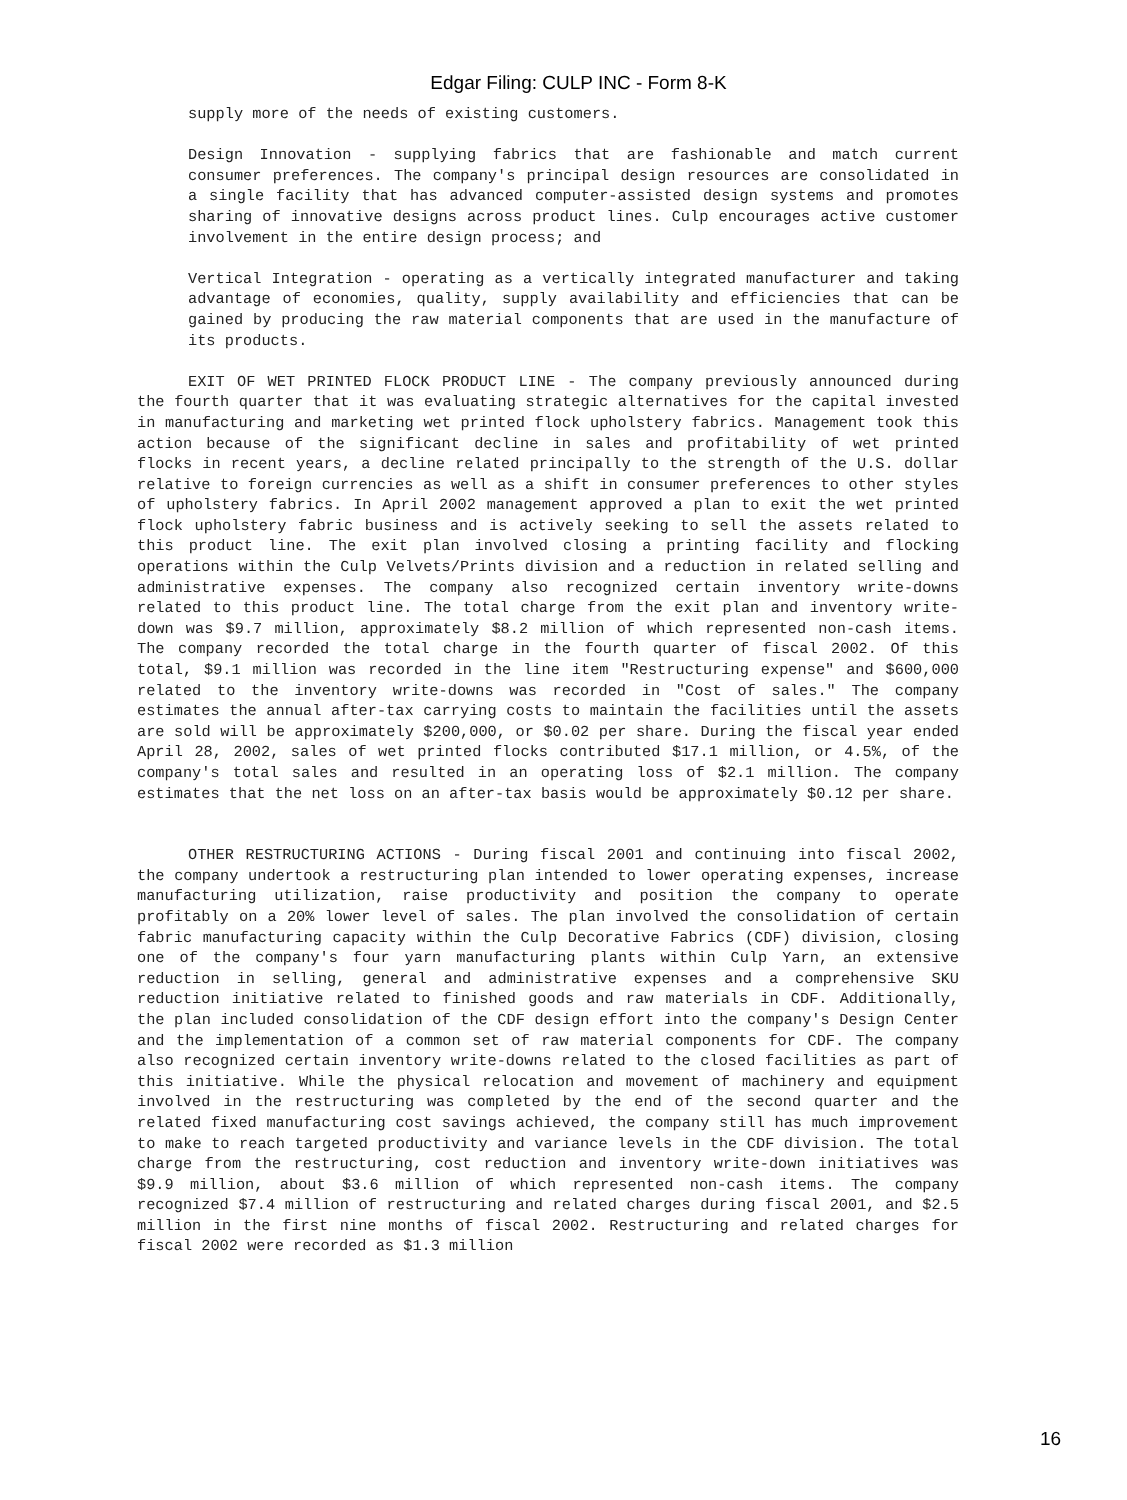Edgar Filing: CULP INC - Form 8-K
supply more of the needs of existing customers.
Design Innovation - supplying fabrics that are fashionable and match current consumer preferences. The company's principal design resources are consolidated in a single facility that has advanced computer-assisted design systems and promotes sharing of innovative designs across product lines. Culp encourages active customer involvement in the entire design process; and
Vertical Integration - operating as a vertically integrated manufacturer and taking advantage of economies, quality, supply availability and efficiencies that can be gained by producing the raw material components that are used in the manufacture of its products.
EXIT OF WET PRINTED FLOCK PRODUCT LINE - The company previously announced during the fourth quarter that it was evaluating strategic alternatives for the capital invested in manufacturing and marketing wet printed flock upholstery fabrics. Management took this action because of the significant decline in sales and profitability of wet printed flocks in recent years, a decline related principally to the strength of the U.S. dollar relative to foreign currencies as well as a shift in consumer preferences to other styles of upholstery fabrics. In April 2002 management approved a plan to exit the wet printed flock upholstery fabric business and is actively seeking to sell the assets related to this product line. The exit plan involved closing a printing facility and flocking operations within the Culp Velvets/Prints division and a reduction in related selling and administrative expenses. The company also recognized certain inventory write-downs related to this product line. The total charge from the exit plan and inventory write-down was $9.7 million, approximately $8.2 million of which represented non-cash items. The company recorded the total charge in the fourth quarter of fiscal 2002. Of this total, $9.1 million was recorded in the line item "Restructuring expense" and $600,000 related to the inventory write-downs was recorded in "Cost of sales." The company estimates the annual after-tax carrying costs to maintain the facilities until the assets are sold will be approximately $200,000, or $0.02 per share. During the fiscal year ended April 28, 2002, sales of wet printed flocks contributed $17.1 million, or 4.5%, of the company's total sales and resulted in an operating loss of $2.1 million. The company estimates that the net loss on an after-tax basis would be approximately $0.12 per share.
OTHER RESTRUCTURING ACTIONS - During fiscal 2001 and continuing into fiscal 2002, the company undertook a restructuring plan intended to lower operating expenses, increase manufacturing utilization, raise productivity and position the company to operate profitably on a 20% lower level of sales. The plan involved the consolidation of certain fabric manufacturing capacity within the Culp Decorative Fabrics (CDF) division, closing one of the company's four yarn manufacturing plants within Culp Yarn, an extensive reduction in selling, general and administrative expenses and a comprehensive SKU reduction initiative related to finished goods and raw materials in CDF. Additionally, the plan included consolidation of the CDF design effort into the company's Design Center and the implementation of a common set of raw material components for CDF. The company also recognized certain inventory write-downs related to the closed facilities as part of this initiative. While the physical relocation and movement of machinery and equipment involved in the restructuring was completed by the end of the second quarter and the related fixed manufacturing cost savings achieved, the company still has much improvement to make to reach targeted productivity and variance levels in the CDF division. The total charge from the restructuring, cost reduction and inventory write-down initiatives was $9.9 million, about $3.6 million of which represented non-cash items. The company recognized $7.4 million of restructuring and related charges during fiscal 2001, and $2.5 million in the first nine months of fiscal 2002. Restructuring and related charges for fiscal 2002 were recorded as $1.3 million
16